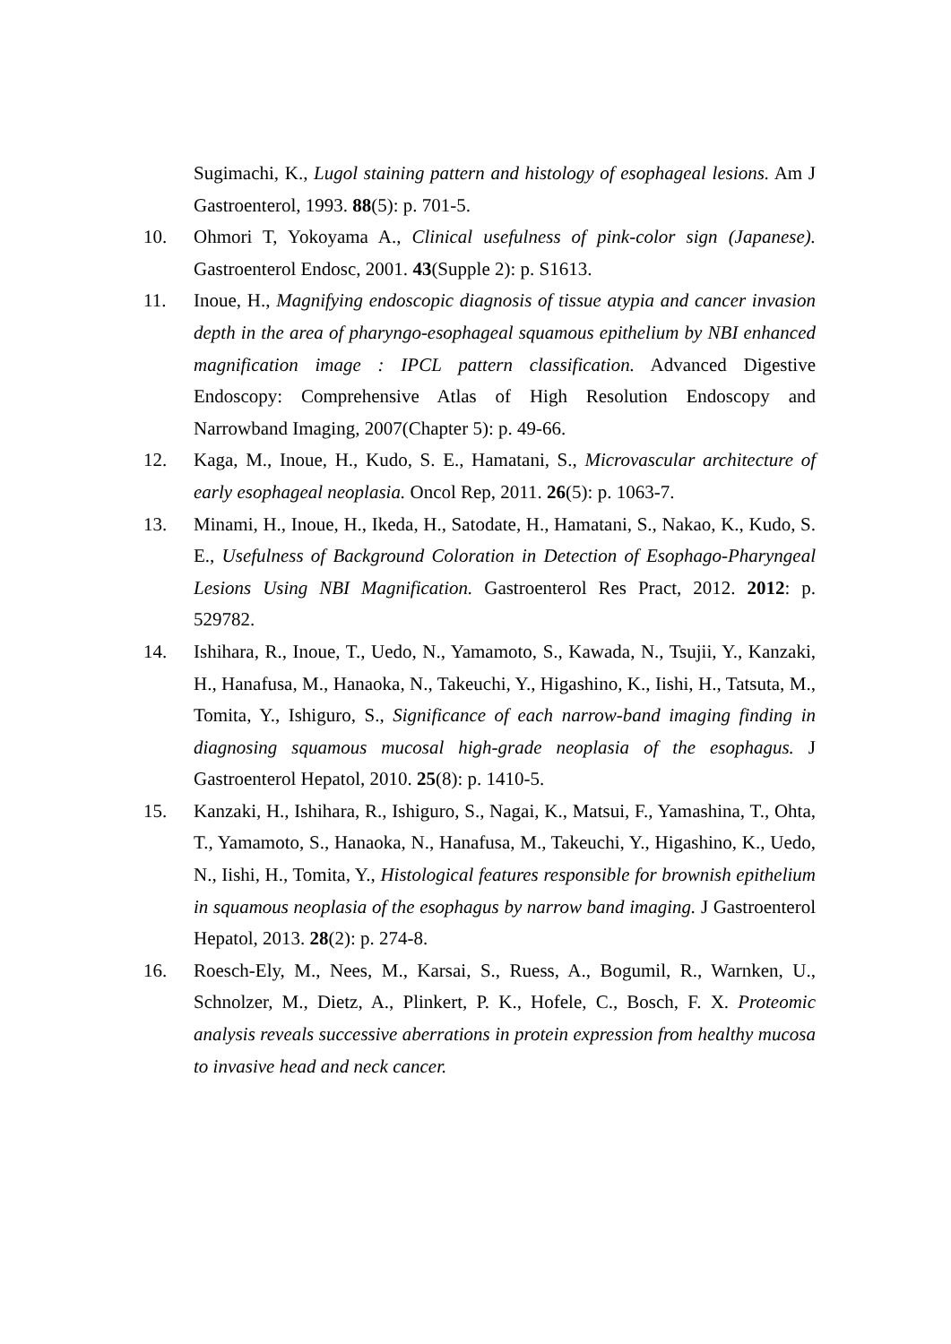Sugimachi, K., Lugol staining pattern and histology of esophageal lesions. Am J Gastroenterol, 1993. 88(5): p. 701-5.
10. Ohmori T, Yokoyama A., Clinical usefulness of pink-color sign (Japanese). Gastroenterol Endosc, 2001. 43(Supple 2): p. S1613.
11. Inoue, H., Magnifying endoscopic diagnosis of tissue atypia and cancer invasion depth in the area of pharyngo-esophageal squamous epithelium by NBI enhanced magnification image : IPCL pattern classification. Advanced Digestive Endoscopy: Comprehensive Atlas of High Resolution Endoscopy and Narrowband Imaging, 2007(Chapter 5): p. 49-66.
12. Kaga, M., Inoue, H., Kudo, S. E., Hamatani, S., Microvascular architecture of early esophageal neoplasia. Oncol Rep, 2011. 26(5): p. 1063-7.
13. Minami, H., Inoue, H., Ikeda, H., Satodate, H., Hamatani, S., Nakao, K., Kudo, S. E., Usefulness of Background Coloration in Detection of Esophago-Pharyngeal Lesions Using NBI Magnification. Gastroenterol Res Pract, 2012. 2012: p. 529782.
14. Ishihara, R., Inoue, T., Uedo, N., Yamamoto, S., Kawada, N., Tsujii, Y., Kanzaki, H., Hanafusa, M., Hanaoka, N., Takeuchi, Y., Higashino, K., Iishi, H., Tatsuta, M., Tomita, Y., Ishiguro, S., Significance of each narrow-band imaging finding in diagnosing squamous mucosal high-grade neoplasia of the esophagus. J Gastroenterol Hepatol, 2010. 25(8): p. 1410-5.
15. Kanzaki, H., Ishihara, R., Ishiguro, S., Nagai, K., Matsui, F., Yamashina, T., Ohta, T., Yamamoto, S., Hanaoka, N., Hanafusa, M., Takeuchi, Y., Higashino, K., Uedo, N., Iishi, H., Tomita, Y., Histological features responsible for brownish epithelium in squamous neoplasia of the esophagus by narrow band imaging. J Gastroenterol Hepatol, 2013. 28(2): p. 274-8.
16. Roesch-Ely, M., Nees, M., Karsai, S., Ruess, A., Bogumil, R., Warnken, U., Schnolzer, M., Dietz, A., Plinkert, P. K., Hofele, C., Bosch, F. X. Proteomic analysis reveals successive aberrations in protein expression from healthy mucosa to invasive head and neck cancer.